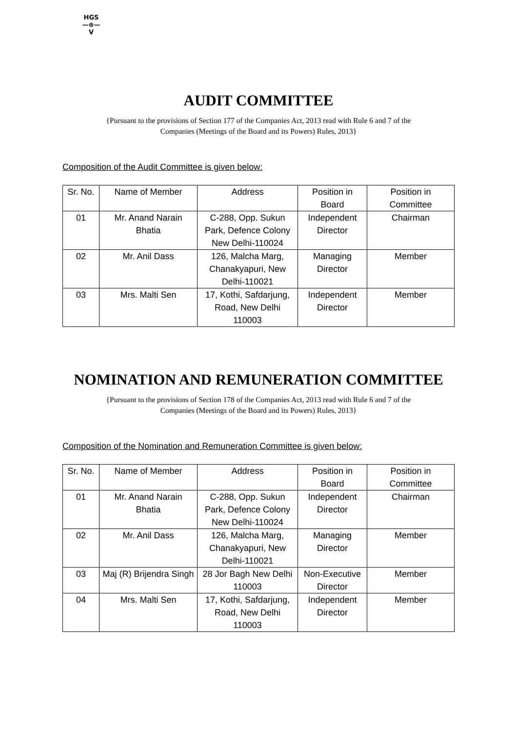HGS
—⊕—
V
AUDIT COMMITTEE
{Pursuant to the provisions of Section 177 of the Companies Act, 2013 read with Rule 6 and 7 of the
Companies (Meetings of the Board and its Powers) Rules, 2013}
Composition of the Audit Committee is given below:
| Sr. No. | Name of Member | Address | Position in Board | Position in Committee |
| 01 | Mr. Anand Narain Bhatia | C-288, Opp. Sukun Park, Defence Colony New Delhi-110024 | Independent Director | Chairman |
| 02 | Mr. Anil Dass | 126, Malcha Marg, Chanakyapuri, New Delhi-110021 | Managing Director | Member |
| 03 | Mrs. Malti Sen | 17, Kothi, Safdarjung, Road, New Delhi 110003 | Independent Director | Member |
NOMINATION AND REMUNERATION COMMITTEE
{Pursuant to the provisions of Section 178 of the Companies Act, 2013 read with Rule 6 and 7 of the
Companies (Meetings of the Board and its Powers) Rules, 2013}
Composition of the Nomination and Remuneration Committee is given below:
| Sr. No. | Name of Member | Address | Position in Board | Position in Committee |
| 01 | Mr. Anand Narain Bhatia | C-288, Opp. Sukun Park, Defence Colony New Delhi-110024 | Independent Director | Chairman |
| 02 | Mr. Anil Dass | 126, Malcha Marg, Chanakyapuri, New Delhi-110021 | Managing Director | Member |
| 03 | Maj (R) Brijendra Singh | 28 Jor Bagh New Delhi 110003 | Non-Executive Director | Member |
| 04 | Mrs. Malti Sen | 17, Kothi, Safdarjung, Road, New Delhi 110003 | Independent Director | Member |